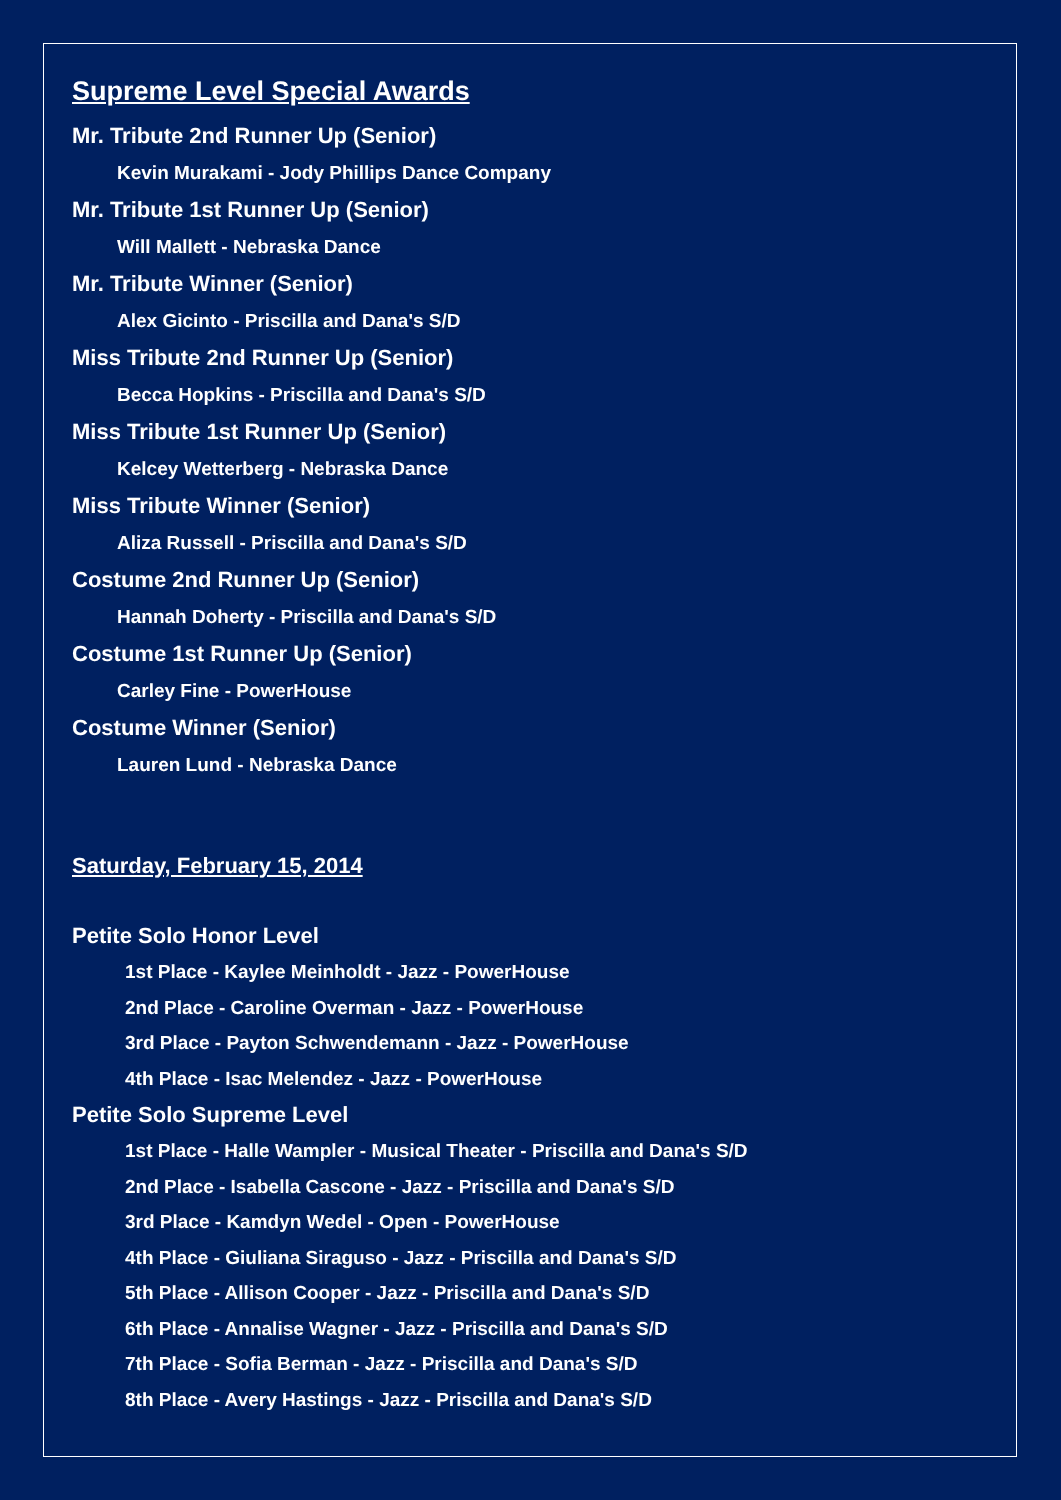Supreme Level Special Awards
Mr. Tribute 2nd Runner Up (Senior)
Kevin Murakami - Jody Phillips Dance Company
Mr. Tribute 1st Runner Up (Senior)
Will Mallett - Nebraska Dance
Mr. Tribute Winner (Senior)
Alex Gicinto - Priscilla and Dana's S/D
Miss Tribute 2nd Runner Up (Senior)
Becca Hopkins - Priscilla and Dana's S/D
Miss Tribute 1st Runner Up (Senior)
Kelcey Wetterberg - Nebraska Dance
Miss Tribute Winner (Senior)
Aliza Russell - Priscilla and Dana's S/D
Costume 2nd Runner Up (Senior)
Hannah Doherty - Priscilla and Dana's S/D
Costume 1st Runner Up (Senior)
Carley Fine - PowerHouse
Costume Winner (Senior)
Lauren Lund - Nebraska Dance
Saturday, February 15, 2014
Petite Solo Honor Level
1st Place - Kaylee Meinholdt - Jazz - PowerHouse
2nd Place - Caroline Overman - Jazz - PowerHouse
3rd Place - Payton Schwendemann - Jazz - PowerHouse
4th Place - Isac Melendez - Jazz - PowerHouse
Petite Solo Supreme Level
1st Place - Halle Wampler - Musical Theater - Priscilla and Dana's S/D
2nd Place - Isabella Cascone - Jazz - Priscilla and Dana's S/D
3rd Place - Kamdyn Wedel - Open - PowerHouse
4th Place - Giuliana Siraguso - Jazz - Priscilla and Dana's S/D
5th Place - Allison Cooper - Jazz - Priscilla and Dana's S/D
6th Place - Annalise Wagner - Jazz - Priscilla and Dana's S/D
7th Place - Sofia Berman - Jazz - Priscilla and Dana's S/D
8th Place - Avery Hastings - Jazz - Priscilla and Dana's S/D